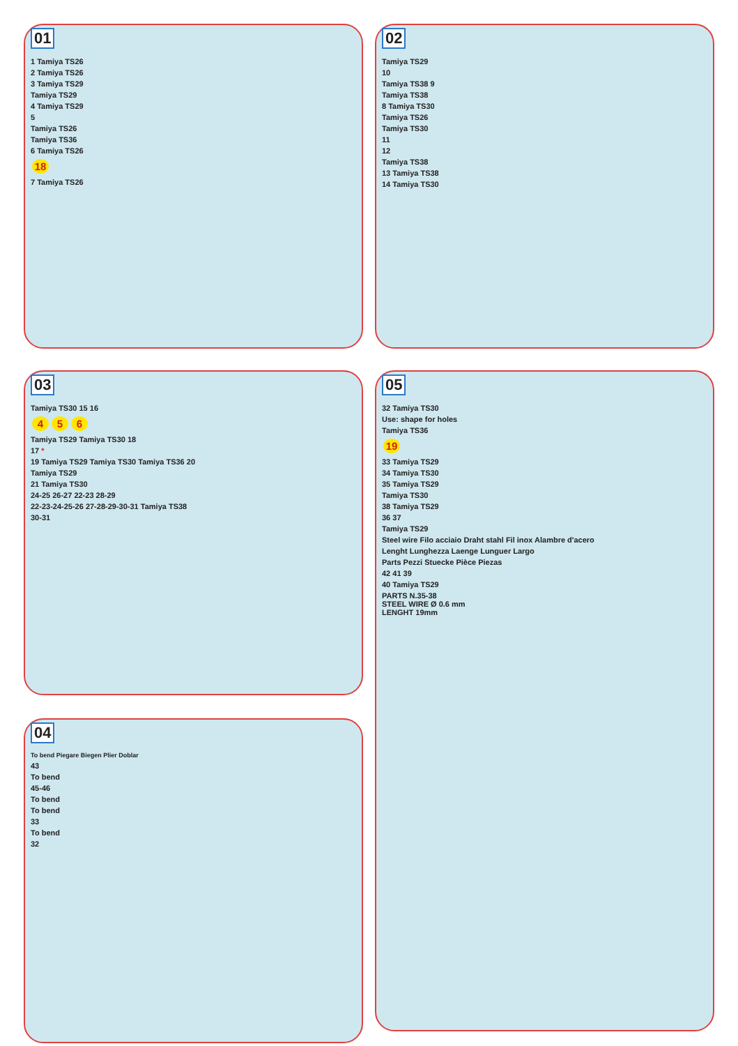01
1 Tamiya TS26
2 Tamiya TS26
3 Tamiya TS29
Tamiya TS29
4 Tamiya TS29
5
Tamiya TS26
Tamiya TS36
6 Tamiya TS26
18
7 Tamiya TS26
02
Tamiya TS29
10
Tamiya TS38 9
Tamiya TS38
8 Tamiya TS30
Tamiya TS26
Tamiya TS30
11
12
Tamiya TS38
13 Tamiya TS38
14 Tamiya TS30
03
Tamiya TS30 15 16
4 5 6
Tamiya TS29 Tamiya TS30 18
17 *
19 Tamiya TS29 Tamiya TS30 Tamiya TS36 20
Tamiya TS29
21 Tamiya TS30
24-25 26-27 22-23 28-29
22-23-24-25-26 27-28-29-30-31 Tamiya TS38
30-31
05
32 Tamiya TS30
Use: shape for holes
Tamiya TS36
19
33 Tamiya TS29
34 Tamiya TS30
35 Tamiya TS29
Tamiya TS30
38 Tamiya TS29
36 37
Tamiya TS29
Steel wire Filo acciaio Draht stahl Fil inox Alambre d'acero
Lenght Lunghezza Laenge Lunguer Largo
Parts Pezzi Stuecke Pièce Piezas
42 41 39
40 Tamiya TS29
PARTS N.35-38
STEEL WIRE Ø 0.6 mm
LENGHT 19mm
04
To bend Piegare Biegen Plier Doblar
43
To bend
45-46
To bend
To bend
33
To bend
32